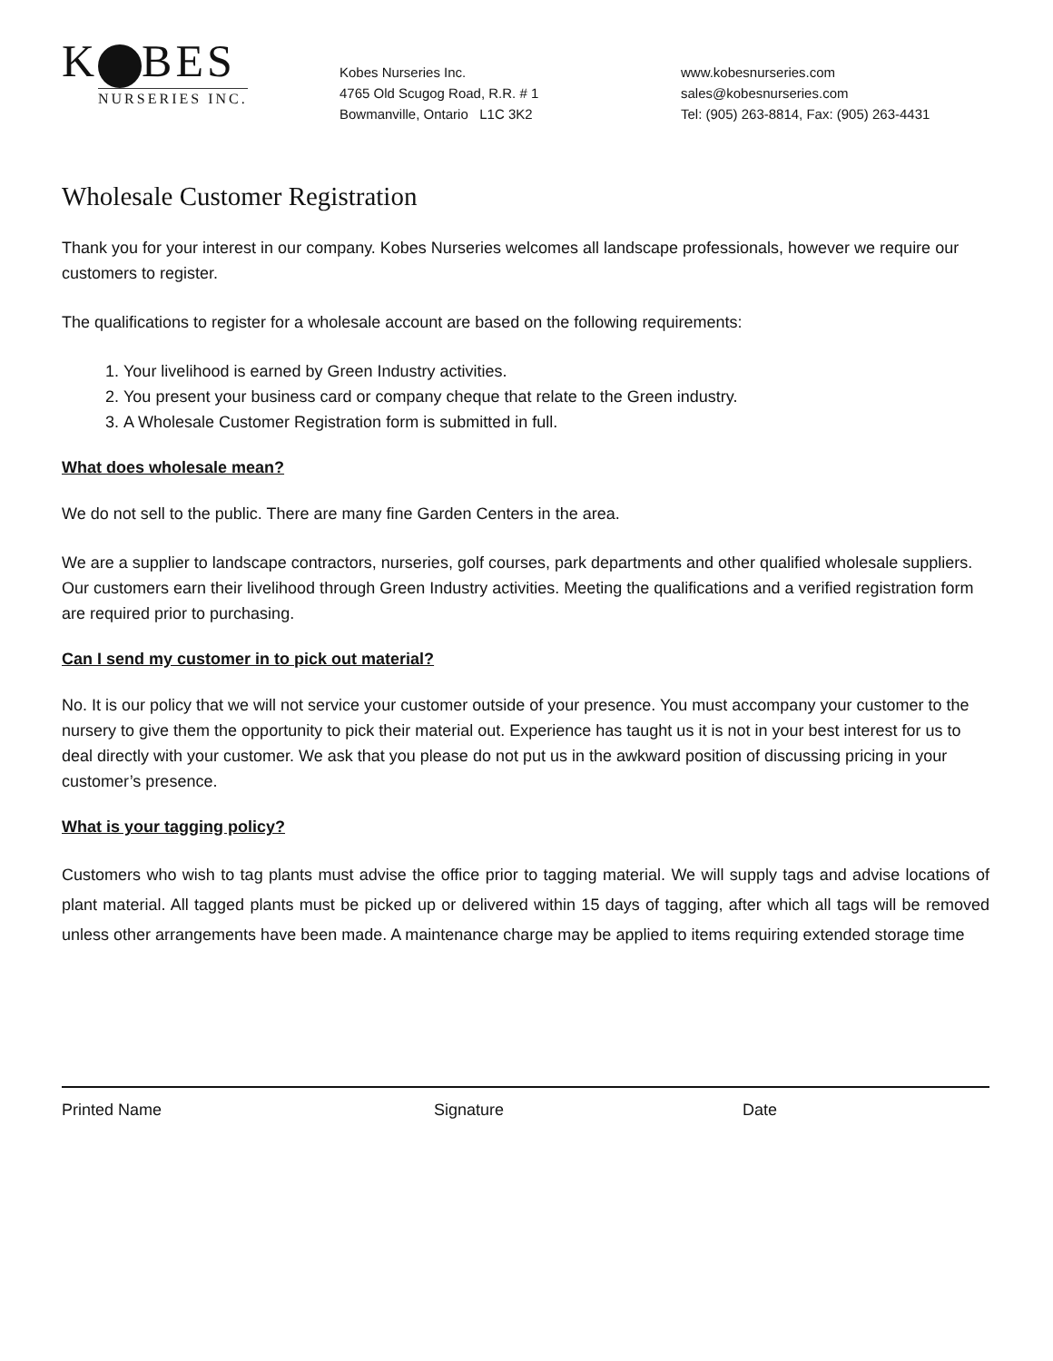K BES
NURSERIES INC.
Kobes Nurseries Inc.
4765 Old Scugog Road, R.R. # 1
Bowmanville, Ontario L1C 3K2
www.kobesnurseries.com
sales@kobesnurseries.com
Tel: (905) 263-8814, Fax: (905) 263-4431
Wholesale Customer Registration
Thank you for your interest in our company. Kobes Nurseries welcomes all landscape professionals, however we require our customers to register.
The qualifications to register for a wholesale account are based on the following requirements:
1. Your livelihood is earned by Green Industry activities.
2. You present your business card or company cheque that relate to the Green industry.
3. A Wholesale Customer Registration form is submitted in full.
What does wholesale mean?
We do not sell to the public. There are many fine Garden Centers in the area.
We are a supplier to landscape contractors, nurseries, golf courses, park departments and other qualified wholesale suppliers. Our customers earn their livelihood through Green Industry activities. Meeting the qualifications and a verified registration form are required prior to purchasing.
Can I send my customer in to pick out material?
No. It is our policy that we will not service your customer outside of your presence. You must accompany your customer to the nursery to give them the opportunity to pick their material out. Experience has taught us it is not in your best interest for us to deal directly with your customer. We ask that you please do not put us in the awkward position of discussing pricing in your customer’s presence.
What is your tagging policy?
Customers who wish to tag plants must advise the office prior to tagging material. We will supply tags and advise locations of plant material. All tagged plants must be picked up or delivered within 15 days of tagging, after which all tags will be removed unless other arrangements have been made. A maintenance charge may be applied to items requiring extended storage time
Printed Name Signature Date